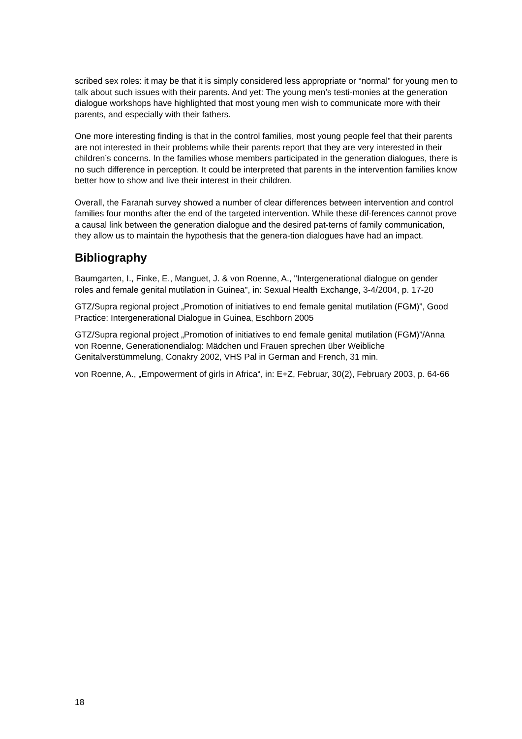scribed sex roles: it may be that it is simply considered less appropriate or “normal” for young men to talk about such issues with their parents. And yet: The young men’s testi-monies at the generation dialogue workshops have highlighted that most young men wish to communicate more with their parents, and especially with their fathers.
One more interesting finding is that in the control families, most young people feel that their parents are not interested in their problems while their parents report that they are very interested in their children’s concerns. In the families whose members participated in the generation dialogues, there is no such difference in perception. It could be interpreted that parents in the intervention families know better how to show and live their interest in their children.
Overall, the Faranah survey showed a number of clear differences between intervention and control families four months after the end of the targeted intervention. While these dif-ferences cannot prove a causal link between the generation dialogue and the desired pat-terns of family communication, they allow us to maintain the hypothesis that the genera-tion dialogues have had an impact.
Bibliography
Baumgarten, I., Finke, E., Manguet, J. & von Roenne, A., "Intergenerational dialogue on gender roles and female genital mutilation in Guinea", in: Sexual Health Exchange, 3-4/2004, p. 17-20
GTZ/Supra regional project „Promotion of initiatives to end female genital mutilation (FGM)”, Good Practice: Intergenerational Dialogue in Guinea, Eschborn 2005
GTZ/Supra regional project „Promotion of initiatives to end female genital mutilation (FGM)”/Anna von Roenne, Generationendialog: Mädchen und Frauen sprechen über Weibliche Genitalverstümmelung, Conakry 2002, VHS Pal in German and French, 31 min.
von Roenne, A., „Empowerment of girls in Africa“, in: E+Z, Februar, 30(2), February 2003, p. 64-66
18